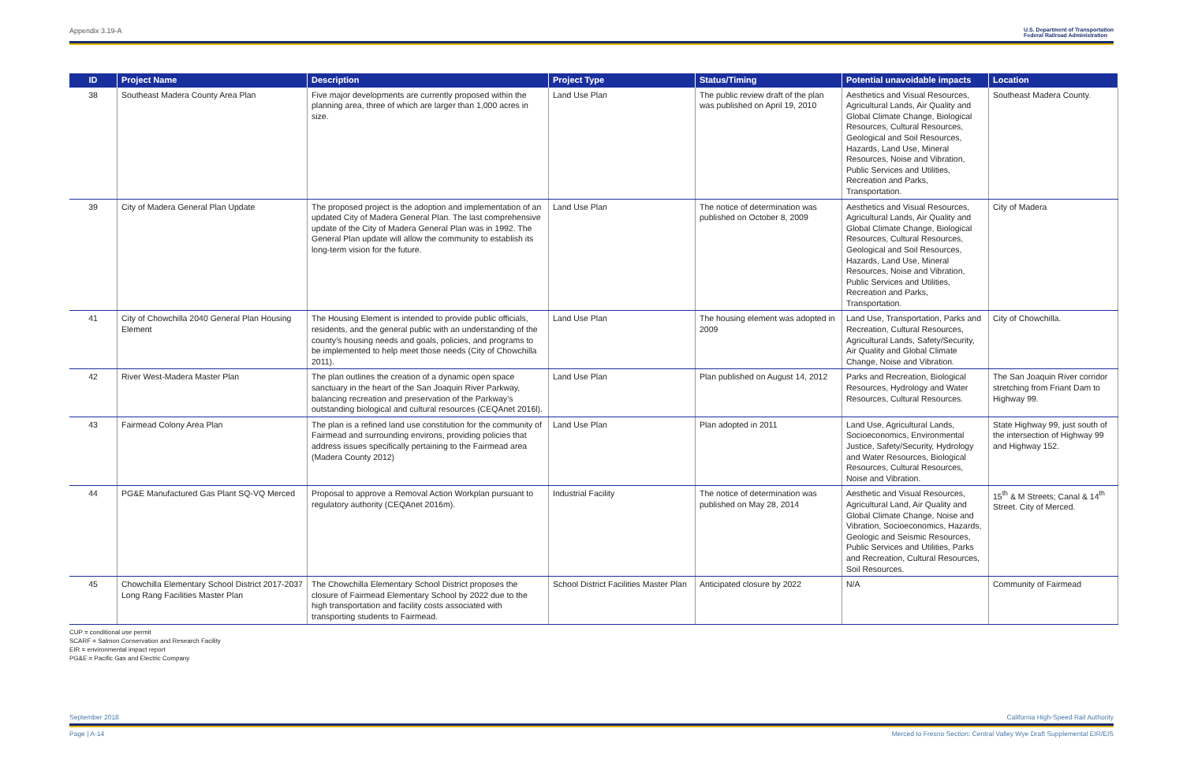Appendix 3.19-A U.S. Department of Transportation
Federal Railroad Administration
| ID | Project Name | Description | Project Type | Status/Timing | Potential unavoidable impacts | Location |
| --- | --- | --- | --- | --- | --- | --- |
| 38 | Southeast Madera County Area Plan | Five major developments are currently proposed within the planning area, three of which are larger than 1,000 acres in size. | Land Use Plan | The public review draft of the plan was published on April 19, 2010 | Aesthetics and Visual Resources, Agricultural Lands, Air Quality and Global Climate Change, Biological Resources, Cultural Resources, Geological and Soil Resources, Hazards, Land Use, Mineral Resources, Noise and Vibration, Public Services and Utilities, Recreation and Parks, Transportation. | Southeast Madera County. |
| 39 | City of Madera General Plan Update | The proposed project is the adoption and implementation of an updated City of Madera General Plan. The last comprehensive update of the City of Madera General Plan was in 1992. The General Plan update will allow the community to establish its long-term vision for the future. | Land Use Plan | The notice of determination was published on October 8, 2009 | Aesthetics and Visual Resources, Agricultural Lands, Air Quality and Global Climate Change, Biological Resources, Cultural Resources, Geological and Soil Resources, Hazards, Land Use, Mineral Resources, Noise and Vibration, Public Services and Utilities, Recreation and Parks, Transportation. | City of Madera |
| 41 | City of Chowchilla 2040 General Plan Housing Element | The Housing Element is intended to provide public officials, residents, and the general public with an understanding of the county’s housing needs and goals, policies, and programs to be implemented to help meet those needs (City of Chowchilla 2011). | Land Use Plan | The housing element was adopted in 2009 | Land Use, Transportation, Parks and Recreation, Cultural Resources, Agricultural Lands, Safety/Security, Air Quality and Global Climate Change, Noise and Vibration. | City of Chowchilla. |
| 42 | River West-Madera Master Plan | The plan outlines the creation of a dynamic open space sanctuary in the heart of the San Joaquin River Parkway, balancing recreation and preservation of the Parkway’s outstanding biological and cultural resources (CEQAnet 2016l). | Land Use Plan | Plan published on August 14, 2012 | Parks and Recreation, Biological Resources, Hydrology and Water Resources, Cultural Resources. | The San Joaquin River corridor stretching from Friant Dam to Highway 99. |
| 43 | Fairmead Colony Area Plan | The plan is a refined land use constitution for the community of Fairmead and surrounding environs, providing policies that address issues specifically pertaining to the Fairmead area (Madera County 2012) | Land Use Plan | Plan adopted in 2011 | Land Use, Agricultural Lands, Socioeconomics, Environmental Justice, Safety/Security, Hydrology and Water Resources, Biological Resources, Cultural Resources, Noise and Vibration. | State Highway 99, just south of the intersection of Highway 99 and Highway 152. |
| 44 | PG&E Manufactured Gas Plant SQ-VQ Merced | Proposal to approve a Removal Action Workplan pursuant to regulatory authority (CEQAnet 2016m). | Industrial Facility | The notice of determination was published on May 28, 2014 | Aesthetic and Visual Resources, Agricultural Land, Air Quality and Global Climate Change, Noise and Vibration, Socioeconomics, Hazards, Geologic and Seismic Resources, Public Services and Utilities, Parks and Recreation, Cultural Resources, Soil Resources. | 15<sup>th</sup> & M Streets; Canal & 14<sup>th</sup> Street. City of Merced. |
| 45 | Chowchilla Elementary School District 2017-2037 Long Rang Facilities Master Plan | The Chowchilla Elementary School District proposes the closure of Fairmead Elementary School by 2022 due to the high transportation and facility costs associated with transporting students to Fairmead. | School District Facilities Master Plan | Anticipated closure by 2022 | N/A | Community of Fairmead |
CUP = conditional use permit
SCARF = Salmon Conservation and Research Facility
EIR = environmental impact report
PG&E = Pacific Gas and Electric Company
September 2018 California High-Speed Rail Authority
Page | A-14 Merced to Fresno Section: Central Valley Wye Draft Supplemental EIR/EIS